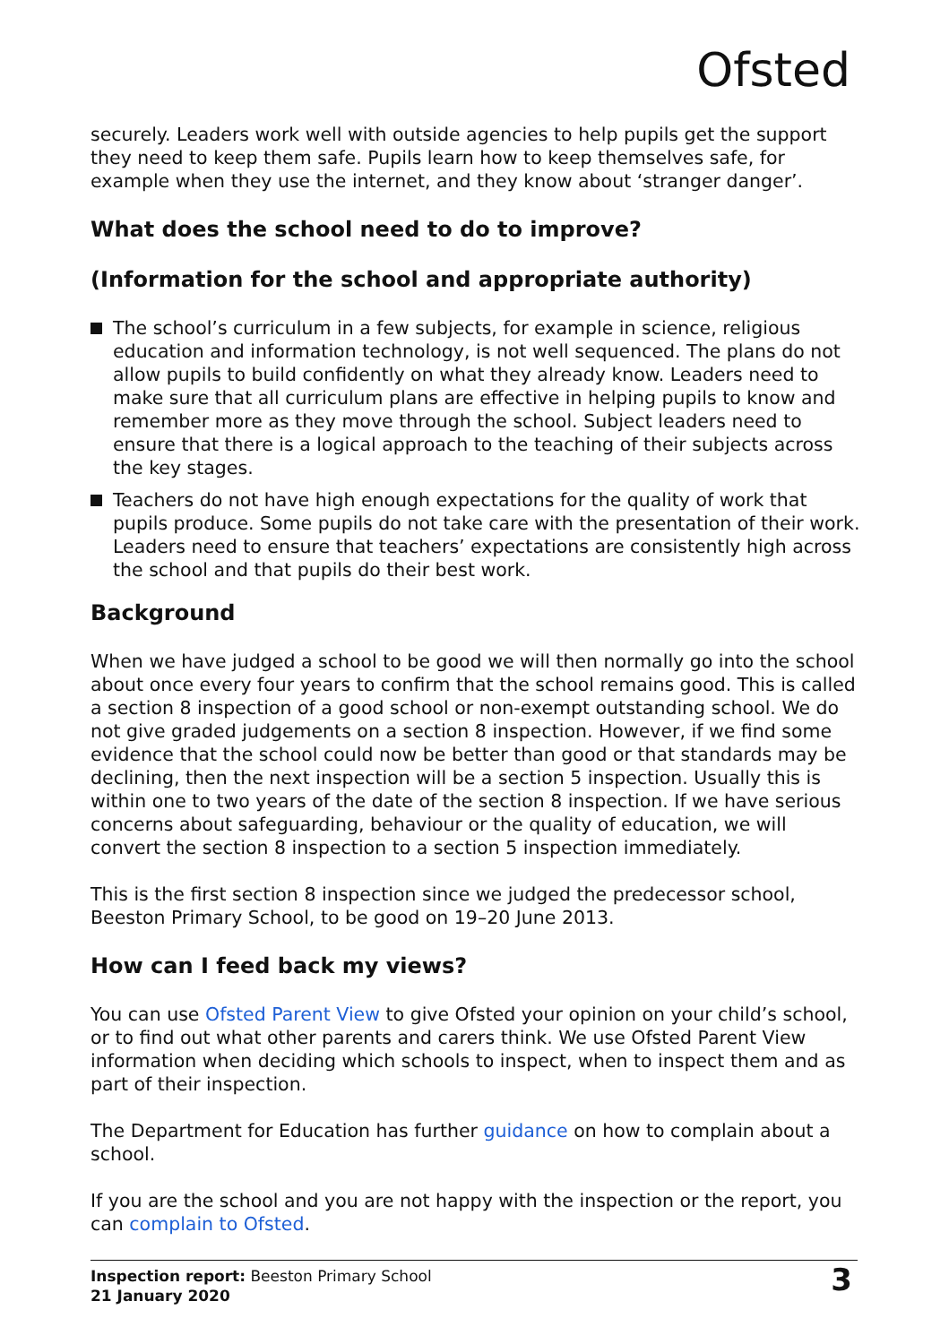Ofsted
securely. Leaders work well with outside agencies to help pupils get the support they need to keep them safe. Pupils learn how to keep themselves safe, for example when they use the internet, and they know about ‘stranger danger’.
What does the school need to do to improve?
(Information for the school and appropriate authority)
The school’s curriculum in a few subjects, for example in science, religious education and information technology, is not well sequenced. The plans do not allow pupils to build confidently on what they already know. Leaders need to make sure that all curriculum plans are effective in helping pupils to know and remember more as they move through the school. Subject leaders need to ensure that there is a logical approach to the teaching of their subjects across the key stages.
Teachers do not have high enough expectations for the quality of work that pupils produce. Some pupils do not take care with the presentation of their work. Leaders need to ensure that teachers’ expectations are consistently high across the school and that pupils do their best work.
Background
When we have judged a school to be good we will then normally go into the school about once every four years to confirm that the school remains good. This is called a section 8 inspection of a good school or non-exempt outstanding school. We do not give graded judgements on a section 8 inspection. However, if we find some evidence that the school could now be better than good or that standards may be declining, then the next inspection will be a section 5 inspection. Usually this is within one to two years of the date of the section 8 inspection. If we have serious concerns about safeguarding, behaviour or the quality of education, we will convert the section 8 inspection to a section 5 inspection immediately.
This is the first section 8 inspection since we judged the predecessor school, Beeston Primary School, to be good on 19–20 June 2013.
How can I feed back my views?
You can use Ofsted Parent View to give Ofsted your opinion on your child’s school, or to find out what other parents and carers think. We use Ofsted Parent View information when deciding which schools to inspect, when to inspect them and as part of their inspection.
The Department for Education has further guidance on how to complain about a school.
If you are the school and you are not happy with the inspection or the report, you can complain to Ofsted.
Inspection report: Beeston Primary School
21 January 2020
3